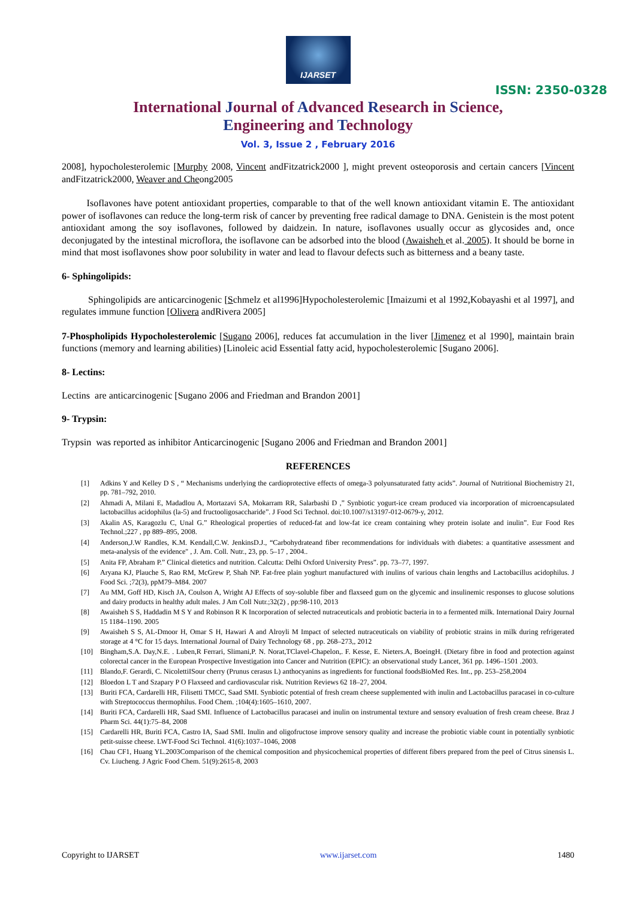IJARSET
ISSN: 2350-0328
International Journal of Advanced Research in Science,
Engineering and Technology
Vol. 3, Issue 2 , February 2016
2008], hypocholesterolemic [Murphy 2008, Vincent andFitzatrick2000 ], might prevent osteoporosis and certain cancers [Vincent andFitzatrick2000, Weaver and Cheong2005
Isoflavones have potent antioxidant properties, comparable to that of the well known antioxidant vitamin E. The antioxidant power of isoflavones can reduce the long-term risk of cancer by preventing free radical damage to DNA. Genistein is the most potent antioxidant among the soy isoflavones, followed by daidzein. In nature, isoflavones usually occur as glycosides and, once deconjugated by the intestinal microflora, the isoflavone can be adsorbed into the blood (Awaisheh et al. 2005). It should be borne in mind that most isoflavones show poor solubility in water and lead to flavour defects such as bitterness and a beany taste.
6- Sphingolipids:
Sphingolipids are anticarcinogenic [Schmelz et al1996]Hypocholesterolemic [Imaizumi et al 1992,Kobayashi et al 1997], and regulates immune function [Olivera andRivera 2005]
7-Phospholipids Hypocholesterolemic [Sugano 2006], reduces fat accumulation in the liver [Jimenez et al 1990], maintain brain functions (memory and learning abilities) [Linoleic acid Essential fatty acid, hypocholesterolemic [Sugano 2006].
8- Lectins:
Lectins are anticarcinogenic [Sugano 2006 and Friedman and Brandon 2001]
9- Trypsin:
Trypsin was reported as inhibitor Anticarcinogenic [Sugano 2006 and Friedman and Brandon 2001]
REFERENCES
[1] Adkins Y and Kelley D S , “ Mechanisms underlying the cardioprotective effects of omega-3 polyunsaturated fatty acids”. Journal of Nutritional Biochemistry 21, pp. 781–792, 2010.
[2] Ahmadi A, Milani E, Madadlou A, Mortazavi SA, Mokarram RR, Salarbashi D ,” Synbiotic yogurt-ice cream produced via incorporation of microencapsulated lactobacillus acidophilus (la-5) and fructooligosaccharide”. J Food Sci Technol. doi:10.1007/s13197-012-0679-y, 2012.
[3] Akalin AS, Karagozlu C, Unal G.” Rheological properties of reduced-fat and low-fat ice cream containing whey protein isolate and inulin”. Eur Food Res Technol.;227 , pp 889–895, 2008.
[4] Anderson,J.W Randles, K.M. Kendall,C.W. JenkinsD.J., “Carbohydrateand fiber recommendations for individuals with diabetes: a quantitative assessment and meta-analysis of the evidence" , J. Am. Coll. Nutr., 23, pp. 5–17 , 2004..
[5] Anita FP, Abraham P.” Clinical dietetics and nutrition. Calcutta: Delhi Oxford University Press”. pp. 73–77, 1997.
[6] Aryana KJ, Plauche S, Rao RM, McGrew P, Shah NP. Fat-free plain yoghurt manufactured with inulins of various chain lengths and Lactobacillus acidophilus. J Food Sci. ;72(3), ppM79–M84. 2007
[7] Au MM, Goff HD, Kisch JA, Coulson A, Wright AJ Effects of soy-soluble fiber and flaxseed gum on the glycemic and insulinemic responses to glucose solutions and dairy products in healthy adult males. J Am Coll Nutr.;32(2) , pp:98-110, 2013
[8] Awaisheh S S, Haddadin M S Y and Robinson R K Incorporation of selected nutraceuticals and probiotic bacteria in to a fermented milk. International Dairy Journal 15 1184–1190. 2005
[9] Awaisheh S S, AL-Dmoor H, Omar S H, Hawari A and Alroyli M Impact of selected nutraceuticals on viability of probiotic strains in milk during refrigerated storage at 4 °C for 15 days. International Journal of Dairy Technology 68 , pp. 268–273,, 2012
[10] Bingham,S.A. Day,N.E. . Luben,R Ferrari, Slimani,P. N. Norat,TClavel-Chapelon,. F. Kesse, E. Nieters.A, BoeingH. (Dietary fibre in food and protection against colorectal cancer in the European Prospective Investigation into Cancer and Nutrition (EPIC): an observational study Lancet, 361 pp. 1496–1501 .2003.
[11] Blando,F. Gerardi, C. NicolettiISour cherry (Prunus cerasus L) anthocyanins as ingredients for functional foodsBioMed Res. Int., pp. 253–258,2004
[12] Bloedon L T and Szapary P O Flaxseed and cardiovascular risk. Nutrition Reviews 62 18–27, 2004.
[13] Buriti FCA, Cardarelli HR, Filisetti TMCC, Saad SMI. Synbiotic potential of fresh cream cheese supplemented with inulin and Lactobacillus paracasei in co-culture with Streptococcus thermophilus. Food Chem. ;104(4):1605–1610, 2007.
[14] Buriti FCA, Cardarelli HR, Saad SMI. Influence of Lactobacillus paracasei and inulin on instrumental texture and sensory evaluation of fresh cream cheese. Braz J Pharm Sci. 44(1):75–84, 2008
[15] Cardarelli HR, Buriti FCA, Castro IA, Saad SMI. Inulin and oligofructose improve sensory quality and increase the probiotic viable count in potentially synbiotic petit-suisse cheese. LWT-Food Sci Technol. 41(6):1037–1046, 2008
[16] Chau CF1, Huang YL.2003Comparison of the chemical composition and physicochemical properties of different fibers prepared from the peel of Citrus sinensis L. Cv. Liucheng. J Agric Food Chem. 51(9):2615-8, 2003
Copyright to IJARSET www.ijarset.com 1480